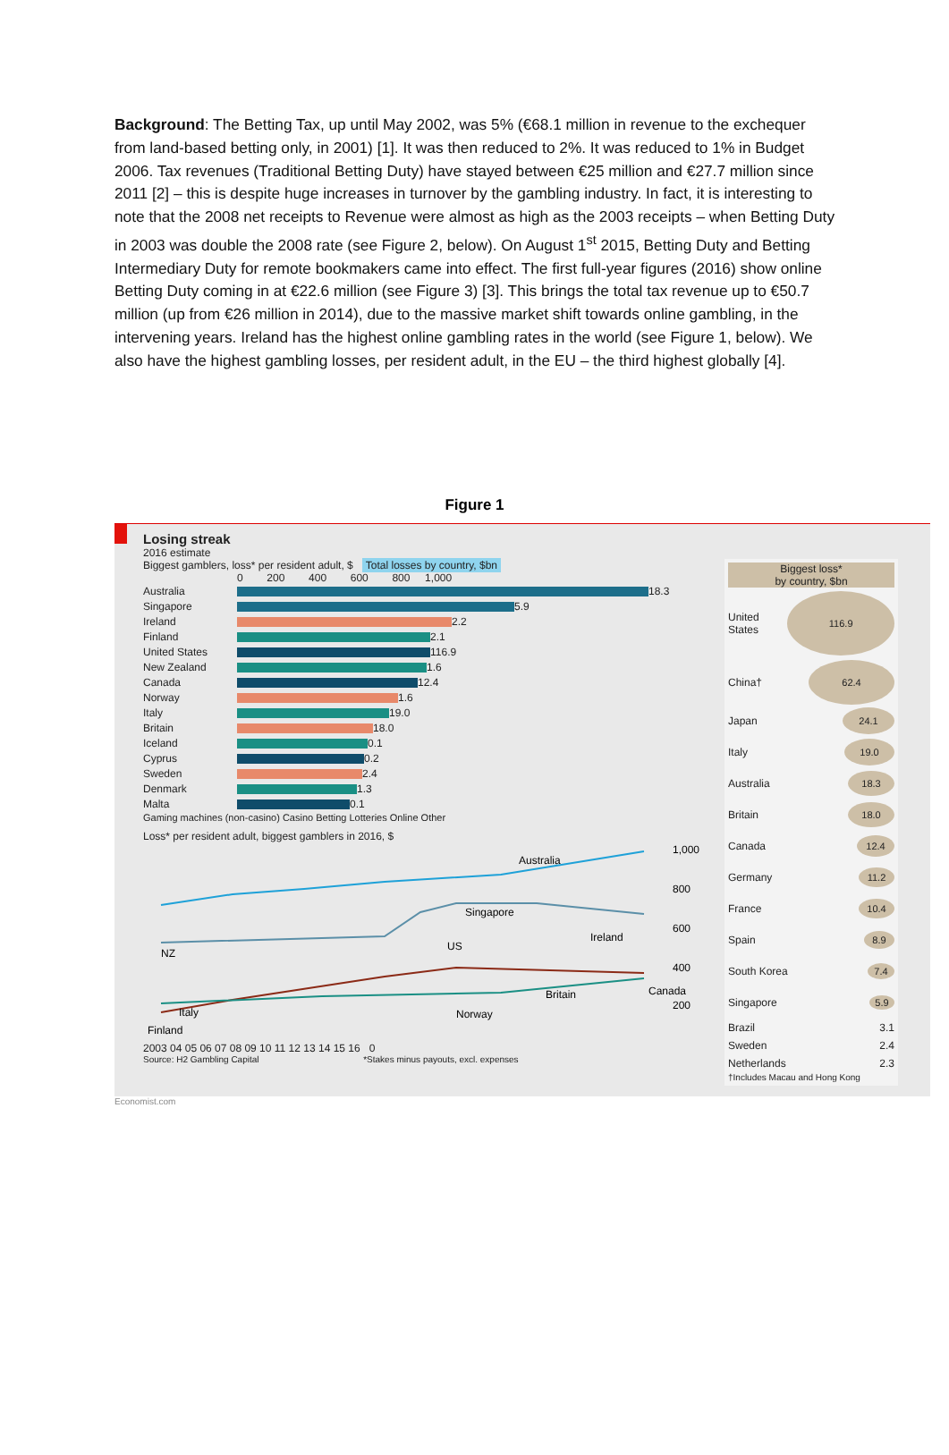Background: The Betting Tax, up until May 2002, was 5% (€68.1 million in revenue to the exchequer from land-based betting only, in 2001) [1]. It was then reduced to 2%. It was reduced to 1% in Budget 2006. Tax revenues (Traditional Betting Duty) have stayed between €25 million and €27.7 million since 2011 [2] – this is despite huge increases in turnover by the gambling industry. In fact, it is interesting to note that the 2008 net receipts to Revenue were almost as high as the 2003 receipts – when Betting Duty in 2003 was double the 2008 rate (see Figure 2, below). On August 1<sup>st</sup> 2015, Betting Duty and Betting Intermediary Duty for remote bookmakers came into effect. The first full-year figures (2016) show online Betting Duty coming in at €22.6 million (see Figure 3) [3]. This brings the total tax revenue up to €50.7 million (up from €26 million in 2014), due to the massive market shift towards online gambling, in the intervening years. Ireland has the highest online gambling rates in the world (see Figure 1, below). We also have the highest gambling losses, per resident adult, in the EU – the third highest globally [4].
Figure 1
Losing streak
2016 estimate
Biggest gamblers, loss* per resident adult, $ Total losses by country, $bn
0 200 400 600 800 1,000
Australia 18.3
Singapore 5.9
Ireland 2.2
Finland 2.1
United States 116.9
New Zealand 1.6
Canada 12.4
Norway 1.6
Italy 19.0
Britain 18.0
Iceland 0.1
Cyprus 0.2
Sweden 2.4
Denmark 1.3
Malta 0.1
Gaming machines (non-casino) Casino Betting Lotteries Online Other
Loss* per resident adult, biggest gamblers in 2016, $
Australia
Singapore
Ireland
NZ
US
Britain
Canada
Italy
Norway
Finland
1,000
800
600
400
200
2003 04 05 06 07 08 09 10 11 12 13 14 15 16 0
Source: H2 Gambling Capital *Stakes minus payouts, excl. expenses
Biggest loss*
by country, $bn
United States 116.9
China† 62.4
Japan 24.1
Italy 19.0
Australia 18.3
Britain 18.0
Canada 12.4
Germany 11.2
France 10.4
Spain 8.9
South Korea 7.4
Singapore 5.9
Brazil 3.1
Sweden 2.4
Netherlands 2.3
†Includes Macau and Hong Kong
Economist.com